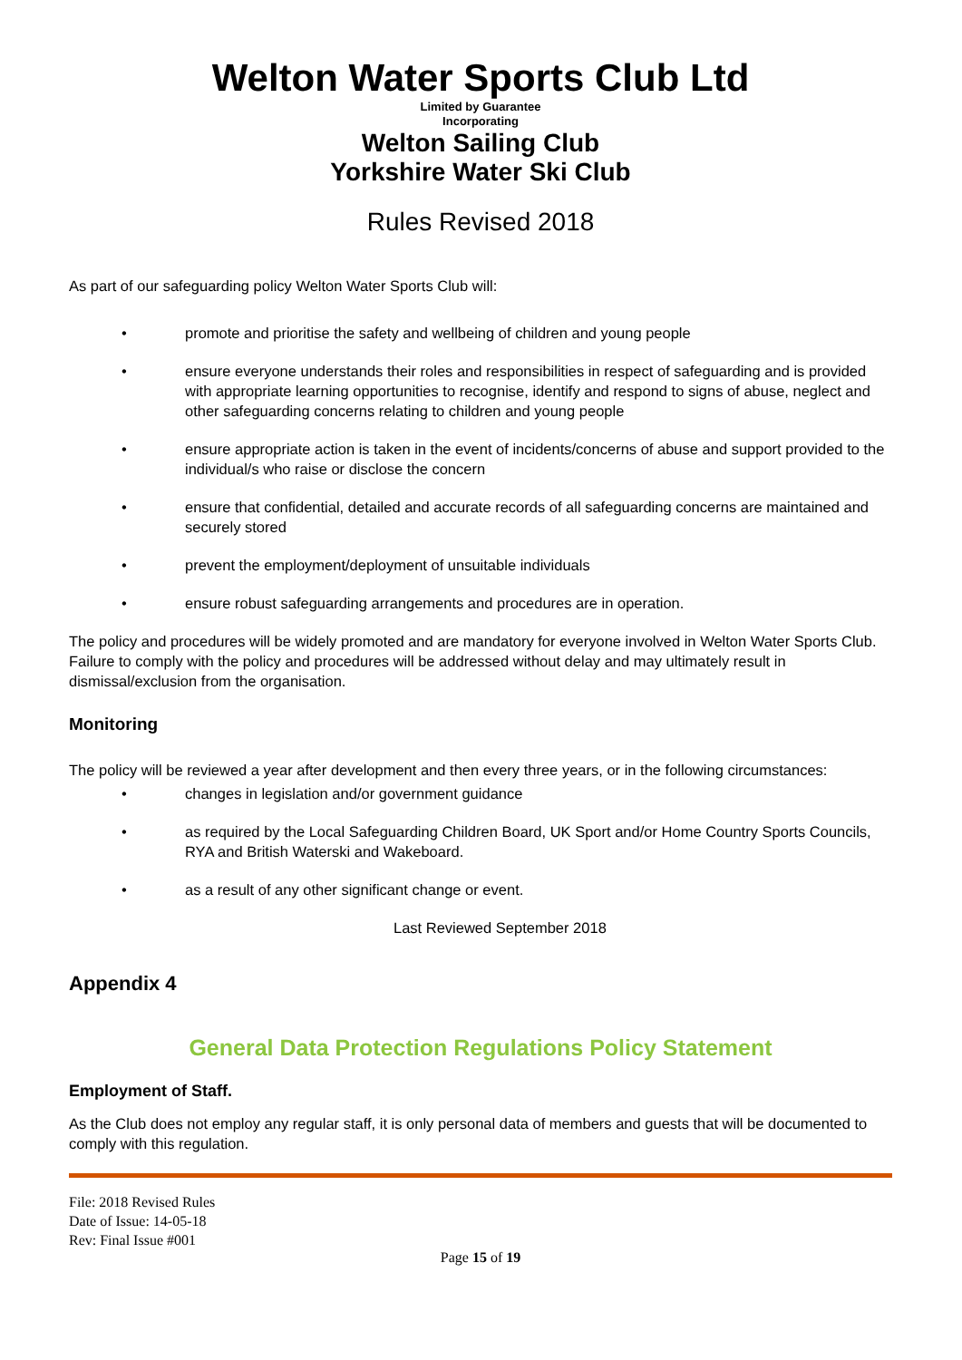Welton Water Sports Club Ltd
Limited by Guarantee
Incorporating
Welton Sailing Club
Yorkshire Water Ski Club
Rules Revised 2018
As part of our safeguarding policy Welton Water Sports Club will:
• promote and prioritise the safety and wellbeing of children and young people
• ensure everyone understands their roles and responsibilities in respect of safeguarding and is provided with appropriate learning opportunities to recognise, identify and respond to signs of abuse, neglect and other safeguarding concerns relating to children and young people
• ensure appropriate action is taken in the event of incidents/concerns of abuse and support provided to the individual/s who raise or disclose the concern
• ensure that confidential, detailed and accurate records of all safeguarding concerns are maintained and securely stored
• prevent the employment/deployment of unsuitable individuals
• ensure robust safeguarding arrangements and procedures are in operation.
The policy and procedures will be widely promoted and are mandatory for everyone involved in Welton Water Sports Club. Failure to comply with the policy and procedures will be addressed without delay and may ultimately result in dismissal/exclusion from the organisation.
Monitoring
The policy will be reviewed a year after development and then every three years, or in the following circumstances:
• changes in legislation and/or government guidance
• as required by the Local Safeguarding Children Board, UK Sport and/or Home Country Sports Councils, RYA and British Waterski and Wakeboard.
• as a result of any other significant change or event.
Last Reviewed September 2018
Appendix 4
General Data Protection Regulations Policy Statement
Employment of Staff.
As the Club does not employ any regular staff, it is only personal data of members and guests that will be documented to comply with this regulation.
File: 2018 Revised Rules
Date of Issue: 14-05-18
Rev: Final Issue #001
Page 15 of 19